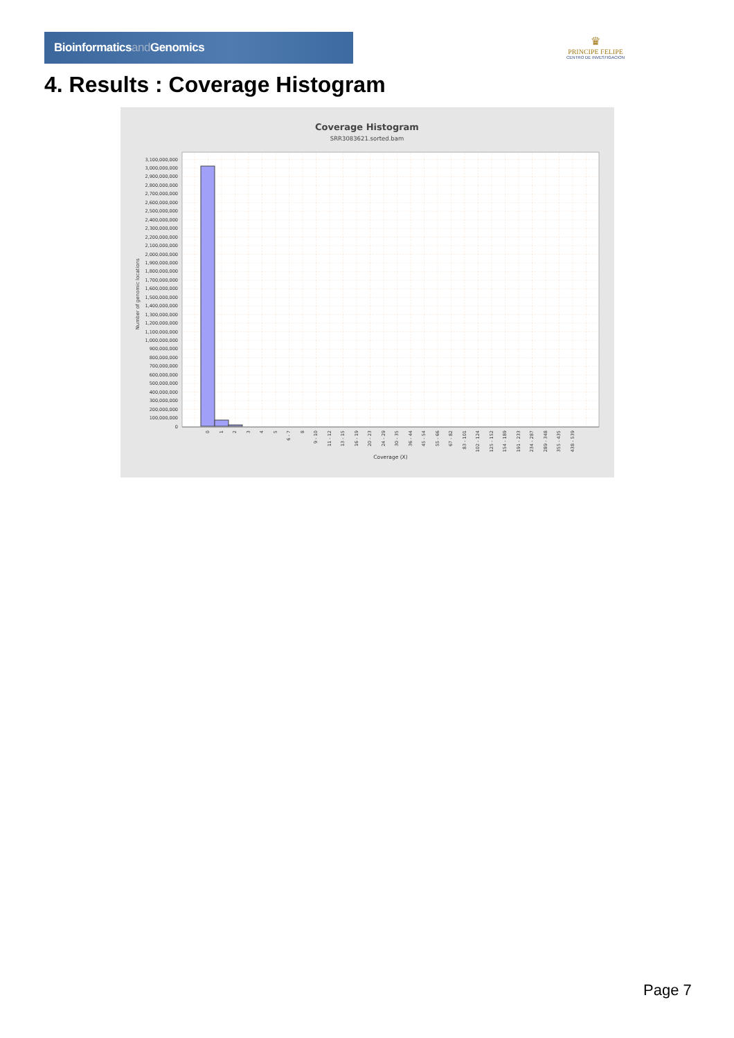Bioinformaticsand Genomics
♛
PRINCIPE FELIPE
CENTRO DE INVESTIGACION
4. Results : Coverage Histogram
Coverage Histogram
SRR3083621.sorted.bam
0
100,000,000
200,000,000
300,000,000
400,000,000
500,000,000
600,000,000
700,000,000
800,000,000
900,000,000
1,000,000,000
1,100,000,000
1,200,000,000
1,300,000,000
1,400,000,000
1,500,000,000
1,600,000,000
1,700,000,000
1,800,000,000
1,900,000,000
2,000,000,000
2,100,000,000
2,200,000,000
2,300,000,000
2,400,000,000
2,500,000,000
2,600,000,000
2,700,000,000
2,800,000,000
2,900,000,000
3,000,000,000
3,100,000,000
Number of genomic locations
0
1
2
3
4
5
6 - 7
8
9 - 10
11 - 12
13 - 15
16 - 19
20 - 23
24 - 29
30 - 35
36 - 44
45 - 54
55 - 66
67 - 82
83 - 101
102 - 124
125 - 152
154 - 189
191 - 233
234 - 287
289 - 348
355 - 435
438 - 539
Coverage (X)
Page 7